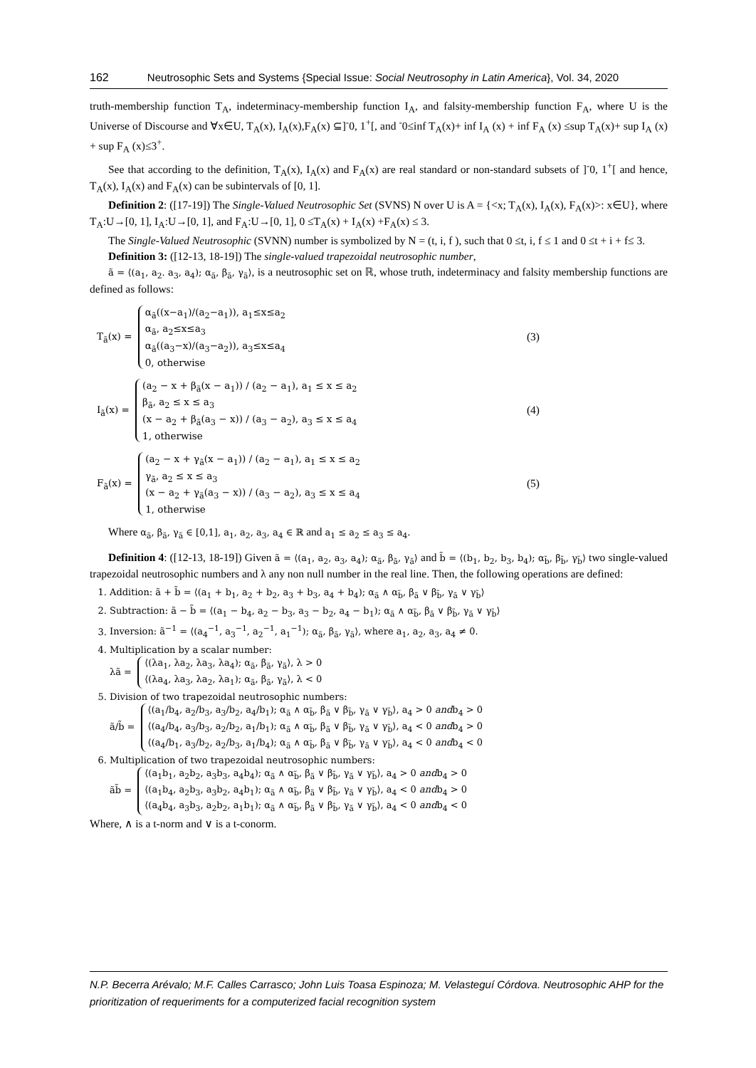162 Neutrosophic Sets and Systems {Special Issue: Social Neutrosophy in Latin America}, Vol. 34, 2020
truth-membership function T<sub>A</sub>, indeterminacy-membership function I<sub>A</sub>, and falsity-membership function F<sub>A</sub>, where U is the Universe of Discourse and ∀x∈U, T<sub>A</sub>(x), I<sub>A</sub>(x),F<sub>A</sub>(x) ⊆]<sup>-</sup>0, 1<sup>+</sup>[, and <sup>-</sup>0≤inf T<sub>A</sub>(x)+ inf I<sub>A</sub> (x) + inf F<sub>A</sub> (x) ≤sup T<sub>A</sub>(x)+ sup I<sub>A</sub> (x) + sup F<sub>A</sub> (x)≤3<sup>+</sup>.
See that according to the definition, T<sub>A</sub>(x), I<sub>A</sub>(x) and F<sub>A</sub>(x) are real standard or non-standard subsets of ]<sup>-</sup>0, 1<sup>+</sup>[ and hence, T<sub>A</sub>(x), I<sub>A</sub>(x) and F<sub>A</sub>(x) can be subintervals of [0, 1].
Definition 2: ([17-19]) The Single-Valued Neutrosophic Set (SVNS) N over U is A = {<x; T<sub>A</sub>(x), I<sub>A</sub>(x), F<sub>A</sub>(x)>: x∈U}, where T<sub>A</sub>:U→[0, 1], I<sub>A</sub>:U→[0, 1], and F<sub>A</sub>:U→[0, 1], 0 ≤T<sub>A</sub>(x) + I<sub>A</sub>(x) +F<sub>A</sub>(x) ≤ 3.
The Single-Valued Neutrosophic (SVNN) number is symbolized by N = (t, i, f ), such that 0 ≤t, i, f ≤ 1 and 0 ≤t + i + f≤ 3.
Definition 3: ([12-13, 18-19]) The single-valued trapezoidal neutrosophic number,
ã = ⟨(a<sub>1</sub>, a<sub>2</sub>. a<sub>3</sub>, a<sub>4</sub>); α<sub>ã</sub>, β<sub>ã</sub>, γ<sub>ã</sub>⟩, is a neutrosophic set on ℝ, whose truth, indeterminacy and falsity membership functions are defined as follows:
T<sub>ã</sub>(x) = α<sub>ã</sub>((x−a<sub>1</sub>)/(a<sub>2</sub>−a<sub>1</sub>)), a<sub>1</sub>≤x≤a<sub>2</sub>
α<sub>ã</sub>, a<sub>2</sub>≤x≤a<sub>3</sub>
α<sub>ã</sub>((a<sub>3</sub>−x)/(a<sub>3</sub>−a<sub>2</sub>)), a<sub>3</sub>≤x≤a<sub>4</sub>
0, otherwise
(3)
I<sub>ã</sub>(x) = (a<sub>2</sub> − x + β<sub>ã</sub>(x − a<sub>1</sub>)) / (a<sub>2</sub> − a<sub>1</sub>), a<sub>1</sub> ≤ x ≤ a<sub>2</sub>
β<sub>ã</sub>, a<sub>2</sub> ≤ x ≤ a<sub>3</sub>
(x − a<sub>2</sub> + β<sub>ã</sub>(a<sub>3</sub> − x)) / (a<sub>3</sub> − a<sub>2</sub>), a<sub>3</sub> ≤ x ≤ a<sub>4</sub>
1, otherwise
(4)
F<sub>ã</sub>(x) = (a<sub>2</sub> − x + γ<sub>ã</sub>(x − a<sub>1</sub>)) / (a<sub>2</sub> − a<sub>1</sub>), a<sub>1</sub> ≤ x ≤ a<sub>2</sub>
γ<sub>ã</sub>, a<sub>2</sub> ≤ x ≤ a<sub>3</sub>
(x − a<sub>2</sub> + γ<sub>ã</sub>(a<sub>3</sub> − x)) / (a<sub>3</sub> − a<sub>2</sub>), a<sub>3</sub> ≤ x ≤ a<sub>4</sub>
1, otherwise
(5)
Where α<sub>ã</sub>, β<sub>ã</sub>, γ<sub>ã</sub> ∈ [0,1], a<sub>1</sub>, a<sub>2</sub>, a<sub>3</sub>, a<sub>4</sub> ∈ ℝ and a<sub>1</sub> ≤ a<sub>2</sub> ≤ a<sub>3</sub> ≤ a<sub>4</sub>.
Definition 4: ([12-13, 18-19]) Given ã = ⟨(a<sub>1</sub>, a<sub>2</sub>, a<sub>3</sub>, a<sub>4</sub>); α<sub>ã</sub>, β<sub>ã</sub>, γ<sub>ã</sub>⟩ and b̃ = ⟨(b<sub>1</sub>, b<sub>2</sub>, b<sub>3</sub>, b<sub>4</sub>); α<sub>b̃</sub>, β<sub>b̃</sub>, γ<sub>b̃</sub>⟩ two single-valued trapezoidal neutrosophic numbers and λ any non null number in the real line. Then, the following operations are defined:
1. Addition: ã + b̃ = ⟨(a<sub>1</sub> + b<sub>1</sub>, a<sub>2</sub> + b<sub>2</sub>, a<sub>3</sub> + b<sub>3</sub>, a<sub>4</sub> + b<sub>4</sub>); α<sub>ã</sub> ∧ α<sub>b̃</sub>, β<sub>ã</sub> ∨ β<sub>b̃</sub>, γ<sub>ã</sub> ∨ γ<sub>b̃</sub>⟩
2. Subtraction: ã − b̃ = ⟨(a<sub>1</sub> − b<sub>4</sub>, a<sub>2</sub> − b<sub>3</sub>, a<sub>3</sub> − b<sub>2</sub>, a<sub>4</sub> − b<sub>1</sub>); α<sub>ã</sub> ∧ α<sub>b̃</sub>, β<sub>ã</sub> ∨ β<sub>b̃</sub>, γ<sub>ã</sub> ∨ γ<sub>b̃</sub>⟩
3. Inversion: ã<sup>−1</sup> = ⟨(a<sub>4</sub><sup>−1</sup>, a<sub>3</sub><sup>−1</sup>, a<sub>2</sub><sup>−1</sup>, a<sub>1</sub><sup>−1</sup>); α<sub>ã</sub>, β<sub>ã</sub>, γ<sub>ã</sub>⟩, where a<sub>1</sub>, a<sub>2</sub>, a<sub>3</sub>, a<sub>4</sub> ≠ 0.
4. Multiplication by a scalar number:
λã = ⟨(λa<sub>1</sub>, λa<sub>2</sub>, λa<sub>3</sub>, λa<sub>4</sub>); α<sub>ã</sub>, β<sub>ã</sub>, γ<sub>ã</sub>⟩, λ > 0
⟨(λa<sub>4</sub>, λa<sub>3</sub>, λa<sub>2</sub>, λa<sub>1</sub>); α<sub>ã</sub>, β<sub>ã</sub>, γ<sub>ã</sub>⟩, λ < 0
5. Division of two trapezoidal neutrosophic numbers:
ã/b̃ = ⟨(a<sub>1</sub>/b<sub>4</sub>, a<sub>2</sub>/b<sub>3</sub>, a<sub>3</sub>/b<sub>2</sub>, a<sub>4</sub>/b<sub>1</sub>); α<sub>ã</sub> ∧ α<sub>b̃</sub>, β<sub>ã</sub> ∨ β<sub>b̃</sub>, γ<sub>ã</sub> ∨ γ<sub>b̃</sub>⟩, a<sub>4</sub> > 0 andb<sub>4</sub> > 0
⟨(a<sub>4</sub>/b<sub>4</sub>, a<sub>3</sub>/b<sub>3</sub>, a<sub>2</sub>/b<sub>2</sub>, a<sub>1</sub>/b<sub>1</sub>); α<sub>ã</sub> ∧ α<sub>b̃</sub>, β<sub>ã</sub> ∨ β<sub>b̃</sub>, γ<sub>ã</sub> ∨ γ<sub>b̃</sub>⟩, a<sub>4</sub> < 0 andb<sub>4</sub> > 0
⟨(a<sub>4</sub>/b<sub>1</sub>, a<sub>3</sub>/b<sub>2</sub>, a<sub>2</sub>/b<sub>3</sub>, a<sub>1</sub>/b<sub>4</sub>); α<sub>ã</sub> ∧ α<sub>b̃</sub>, β<sub>ã</sub> ∨ β<sub>b̃</sub>, γ<sub>ã</sub> ∨ γ<sub>b̃</sub>⟩, a<sub>4</sub> < 0 andb<sub>4</sub> < 0
6. Multiplication of two trapezoidal neutrosophic numbers:
ãb̃ = ⟨(a<sub>1</sub>b<sub>1</sub>, a<sub>2</sub>b<sub>2</sub>, a<sub>3</sub>b<sub>3</sub>, a<sub>4</sub>b<sub>4</sub>); α<sub>ã</sub> ∧ α<sub>b̃</sub>, β<sub>ã</sub> ∨ β<sub>b̃</sub>, γ<sub>ã</sub> ∨ γ<sub>b̃</sub>⟩, a<sub>4</sub> > 0 andb<sub>4</sub> > 0
⟨(a<sub>1</sub>b<sub>4</sub>, a<sub>2</sub>b<sub>3</sub>, a<sub>3</sub>b<sub>2</sub>, a<sub>4</sub>b<sub>1</sub>); α<sub>ã</sub> ∧ α<sub>b̃</sub>, β<sub>ã</sub> ∨ β<sub>b̃</sub>, γ<sub>ã</sub> ∨ γ<sub>b̃</sub>⟩, a<sub>4</sub> < 0 andb<sub>4</sub> > 0
⟨(a<sub>4</sub>b<sub>4</sub>, a<sub>3</sub>b<sub>3</sub>, a<sub>2</sub>b<sub>2</sub>, a<sub>1</sub>b<sub>1</sub>); α<sub>ã</sub> ∧ α<sub>b̃</sub>, β<sub>ã</sub> ∨ β<sub>b̃</sub>, γ<sub>ã</sub> ∨ γ<sub>b̃</sub>⟩, a<sub>4</sub> < 0 andb<sub>4</sub> < 0
Where, ∧ is a t-norm and ∨ is a t-conorm.
N.P. Becerra Arévalo; M.F. Calles Carrasco; John Luis Toasa Espinoza; M. Velasteguí Córdova. Neutrosophic AHP for the prioritization of requeriments for a computerized facial recognition system